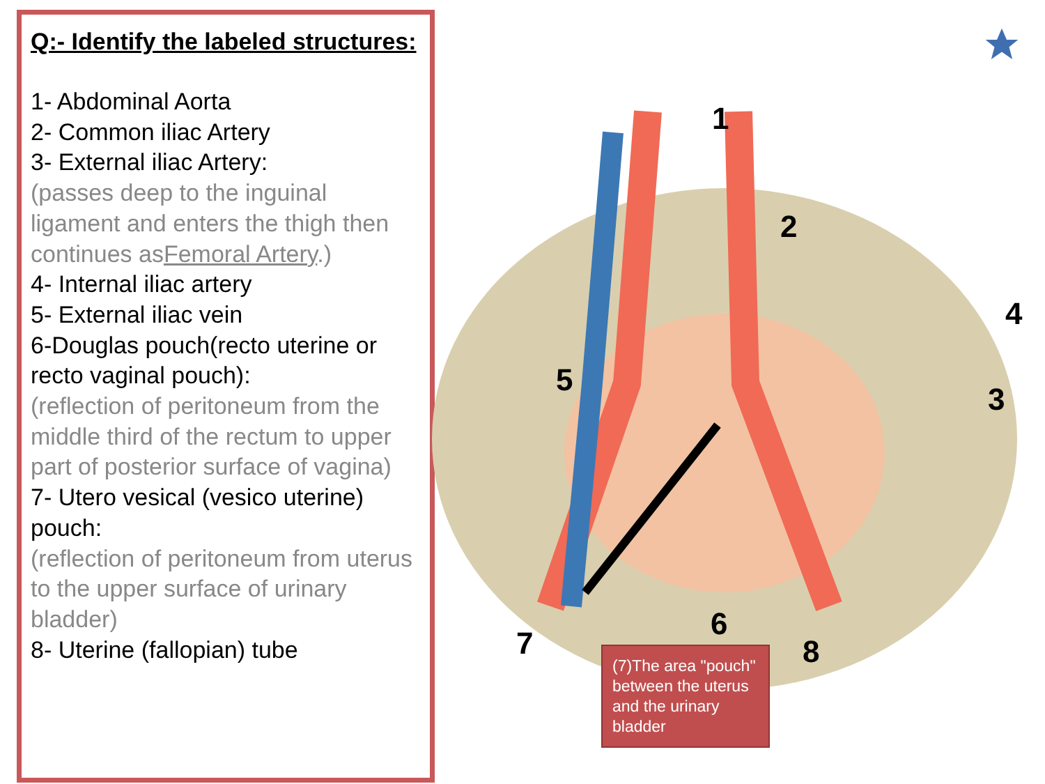Q:- Identify the labeled structures:
1- Abdominal Aorta
2- Common iliac Artery
3- External iliac Artery:
(passes deep to the inguinal ligament and enters the thigh then continues asFemoral Artery.)
4- Internal iliac artery
5- External iliac vein
6-Douglas pouch(recto uterine or recto vaginal pouch):
(reflection of peritoneum from the middle third of the rectum to upper part of posterior surface of vagina)
7- Utero vesical (vesico uterine) pouch:
(reflection of peritoneum from uterus to the upper surface of urinary bladder)
8- Uterine (fallopian) tube
1
2
3
4
5
6
7 8
(7)The area "pouch" between the uterus and the urinary bladder